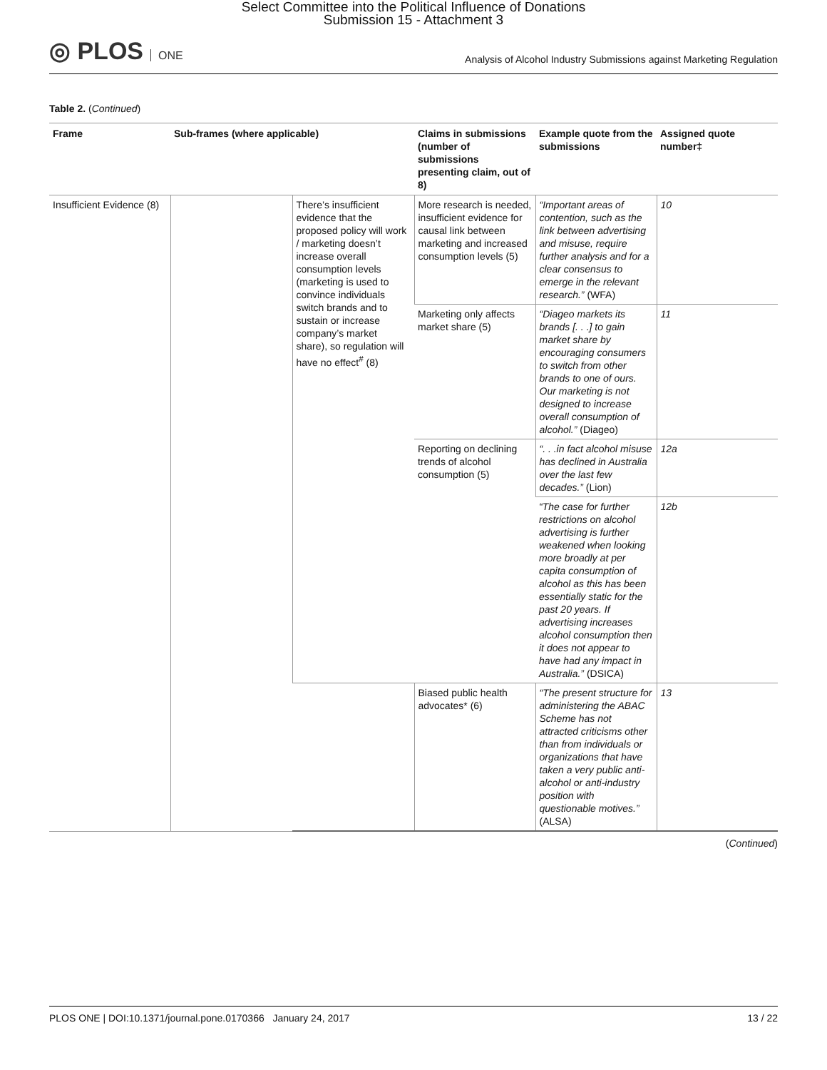Select Committee into the Political Influence of Donations
Submission 15 - Attachment 3
◎ PLOS ONE
Analysis of Alcohol Industry Submissions against Marketing Regulation
Table 2. (Continued)
| Frame | Sub-frames (where applicable) | | Claims in submissions (number of submissions presenting claim, out of 8) | Example quote from the submissions | Assigned quote number‡ |
| --- | --- | --- | --- | --- | --- |
| Insufficient Evidence (8) | | There’s insufficient evidence that the proposed policy will work / marketing doesn’t increase overall consumption levels (marketing is used to convince individuals switch brands and to sustain or increase company’s market share), so regulation will have no effect<sup>#</sup> (8) | More research is needed, insufficient evidence for causal link between marketing and increased consumption levels (5) | “Important areas of contention, such as the link between advertising and misuse, require further analysis and for a clear consensus to emerge in the relevant research.” (WFA) | 10 |
| | | | Marketing only affects market share (5) | “Diageo markets its brands [. . .] to gain market share by encouraging consumers to switch from other brands to one of ours. Our marketing is not designed to increase overall consumption of alcohol.” (Diageo) | 11 |
| | | | Reporting on declining trends of alcohol consumption (5) | “. . .in fact alcohol misuse has declined in Australia over the last few decades.” (Lion) | 12a |
| | | | | “The case for further restrictions on alcohol advertising is further weakened when looking more broadly at per capita consumption of alcohol as this has been essentially static for the past 20 years. If advertising increases alcohol consumption then it does not appear to have had any impact in Australia.” (DSICA) | 12b |
| | | | Biased public health advocates* (6) | “The present structure for administering the ABAC Scheme has not attracted criticisms other than from individuals or organizations that have taken a very public anti-alcohol or anti-industry position with questionable motives.” (ALSA) | 13 |
(Continued)
PLOS ONE | DOI:10.1371/journal.pone.0170366 January 24, 2017 13 / 22